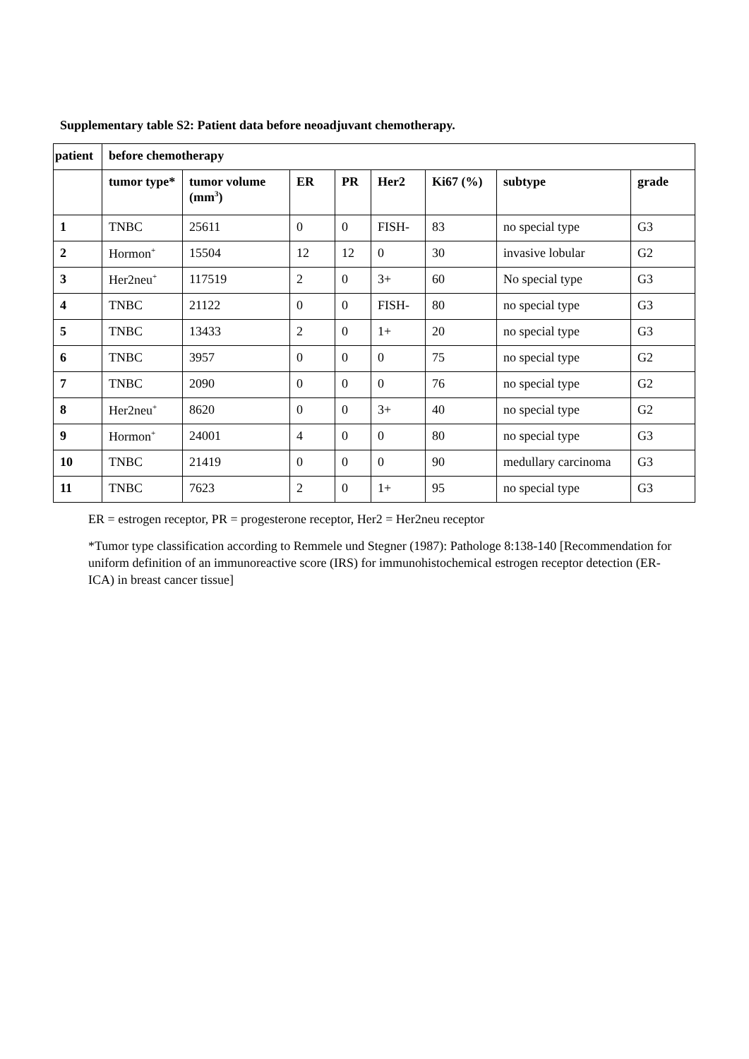Supplementary table S2: Patient data before neoadjuvant chemotherapy.
| patient | before chemotherapy | | | | | | | |
| --- | --- | --- | --- | --- | --- | --- | --- | --- |
| | tumor type* | tumor volume (mm<sup>3</sup>) | ER | PR | Her2 | Ki67 (%) | subtype | grade |
| 1 | TNBC | 25611 | 0 | 0 | FISH- | 83 | no special type | G3 |
| 2 | Hormon<sup>+</sup> | 15504 | 12 | 12 | 0 | 30 | invasive lobular | G2 |
| 3 | Her2neu<sup>+</sup> | 117519 | 2 | 0 | 3+ | 60 | No special type | G3 |
| 4 | TNBC | 21122 | 0 | 0 | FISH- | 80 | no special type | G3 |
| 5 | TNBC | 13433 | 2 | 0 | 1+ | 20 | no special type | G3 |
| 6 | TNBC | 3957 | 0 | 0 | 0 | 75 | no special type | G2 |
| 7 | TNBC | 2090 | 0 | 0 | 0 | 76 | no special type | G2 |
| 8 | Her2neu<sup>+</sup> | 8620 | 0 | 0 | 3+ | 40 | no special type | G2 |
| 9 | Hormon<sup>+</sup> | 24001 | 4 | 0 | 0 | 80 | no special type | G3 |
| 10 | TNBC | 21419 | 0 | 0 | 0 | 90 | medullary carcinoma | G3 |
| 11 | TNBC | 7623 | 2 | 0 | 1+ | 95 | no special type | G3 |
ER = estrogen receptor, PR = progesterone receptor, Her2 = Her2neu receptor
*Tumor type classification according to Remmele und Stegner (1987): Pathologe 8:138-140 [Recommendation for uniform definition of an immunoreactive score (IRS) for immunohistochemical estrogen receptor detection (ER-ICA) in breast cancer tissue]